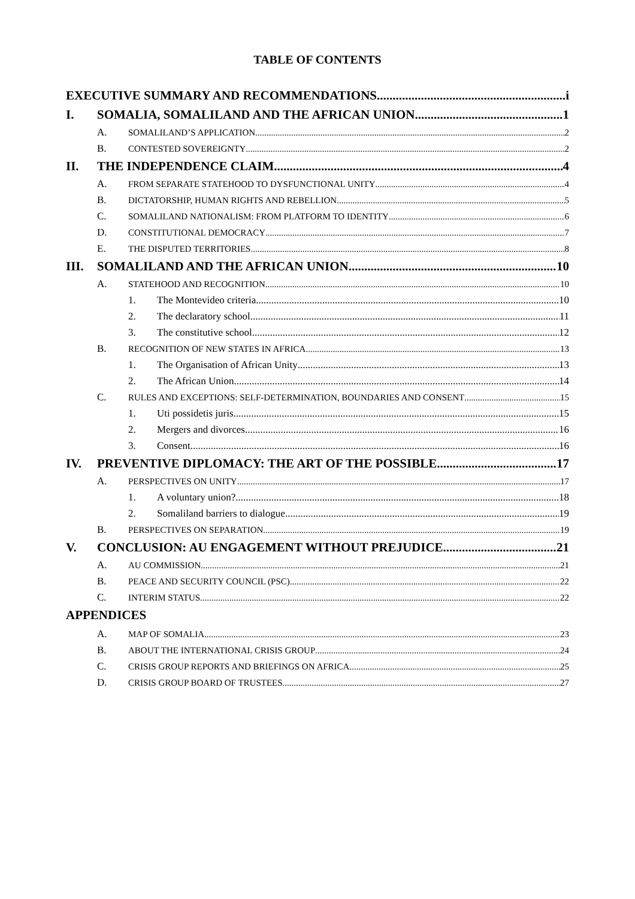TABLE OF CONTENTS
EXECUTIVE SUMMARY AND RECOMMENDATIONS i
I. SOMALIA, SOMALILAND AND THE AFRICAN UNION 1
A. SOMALILAND’S APPLICATION 2
B. CONTESTED SOVEREIGNTY 2
II. THE INDEPENDENCE CLAIM 4
A. FROM SEPARATE STATEHOOD TO DYSFUNCTIONAL UNITY 4
B. DICTATORSHIP, HUMAN RIGHTS AND REBELLION 5
C. SOMALILAND NATIONALISM: FROM PLATFORM TO IDENTITY 6
D. CONSTITUTIONAL DEMOCRACY 7
E. THE DISPUTED TERRITORIES 8
III. SOMALILAND AND THE AFRICAN UNION 10
A. STATEHOOD AND RECOGNITION 10
1. The Montevideo criteria 10
2. The declaratory school 11
3. The constitutive school 12
B. RECOGNITION OF NEW STATES IN AFRICA 13
1. The Organisation of African Unity 13
2. The African Union 14
C. RULES AND EXCEPTIONS: SELF-DETERMINATION, BOUNDARIES AND CONSENT 15
1. Uti possidetis juris 15
2. Mergers and divorces 16
3. Consent 16
IV. PREVENTIVE DIPLOMACY: THE ART OF THE POSSIBLE 17
A. PERSPECTIVES ON UNITY 17
1. A voluntary union? 18
2. Somaliland barriers to dialogue 19
B. PERSPECTIVES ON SEPARATION 19
V. CONCLUSION: AU ENGAGEMENT WITHOUT PREJUDICE 21
A. AU COMMISSION 21
B. PEACE AND SECURITY COUNCIL (PSC) 22
C. INTERIM STATUS 22
APPENDICES
A. MAP OF SOMALIA 23
B. ABOUT THE INTERNATIONAL CRISIS GROUP 24
C. CRISIS GROUP REPORTS AND BRIEFINGS ON AFRICA 25
D. CRISIS GROUP BOARD OF TRUSTEES 27